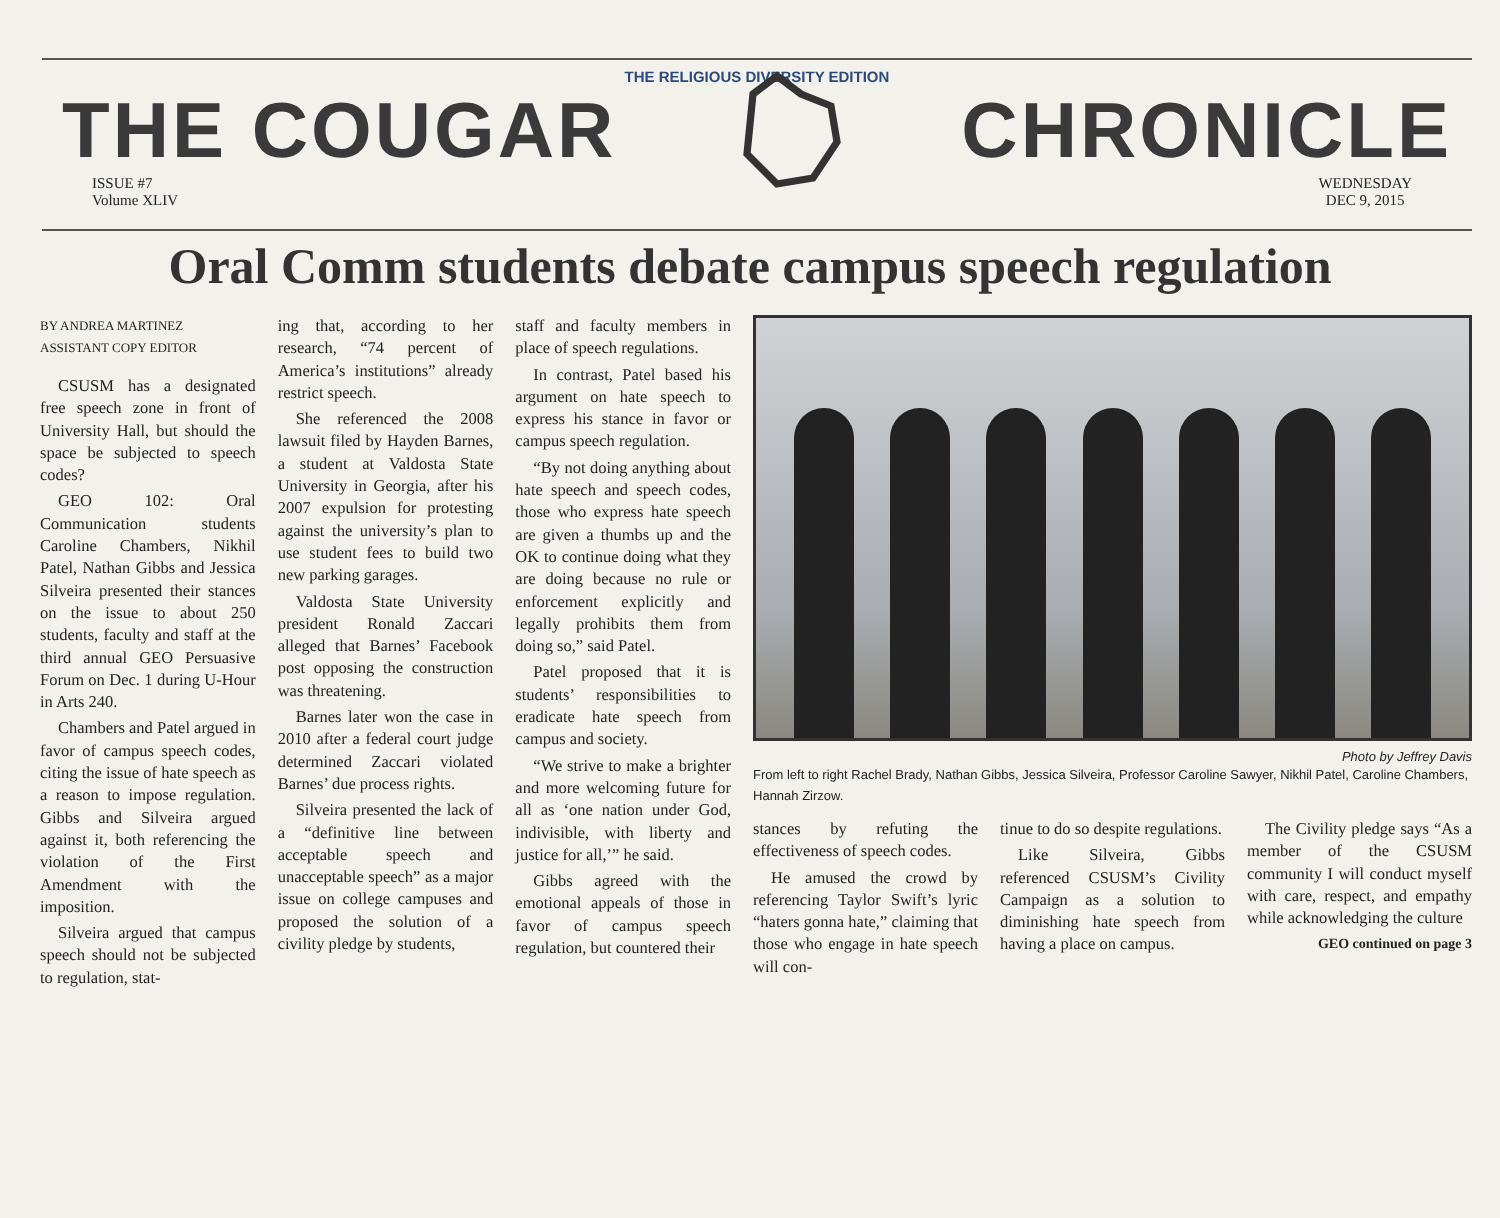THE RELIGIOUS DIVERSITY EDITION
THE COUGAR CHRONICLE
ISSUE #7
Volume XLIV
WEDNESDAY
DEC 9, 2015
Oral Comm students debate campus speech regulation
BY ANDREA MARTINEZ
ASSISTANT COPY EDITOR
CSUSM has a designated free speech zone in front of University Hall, but should the space be subjected to speech codes?
GEO 102: Oral Communication students Caroline Chambers, Nikhil Patel, Nathan Gibbs and Jessica Silveira presented their stances on the issue to about 250 students, faculty and staff at the third annual GEO Persuasive Forum on Dec. 1 during U-Hour in Arts 240.
Chambers and Patel argued in favor of campus speech codes, citing the issue of hate speech as a reason to impose regulation. Gibbs and Silveira argued against it, both referencing the violation of the First Amendment with the imposition.
Silveira argued that campus speech should not be subjected to regulation, stat-
ing that, according to her research, “74 percent of America’s institutions” already restrict speech.
She referenced the 2008 lawsuit filed by Hayden Barnes, a student at Valdosta State University in Georgia, after his 2007 expulsion for protesting against the university’s plan to use student fees to build two new parking garages.
Valdosta State University president Ronald Zaccari alleged that Barnes’ Facebook post opposing the construction was threatening.
Barnes later won the case in 2010 after a federal court judge determined Zaccari violated Barnes’ due process rights.
Silveira presented the lack of a “definitive line between acceptable speech and unacceptable speech” as a major issue on college campuses and proposed the solution of a civility pledge by students,
staff and faculty members in place of speech regulations.
In contrast, Patel based his argument on hate speech to express his stance in favor or campus speech regulation.
“By not doing anything about hate speech and speech codes, those who express hate speech are given a thumbs up and the OK to continue doing what they are doing because no rule or enforcement explicitly and legally prohibits them from doing so,” said Patel.
Patel proposed that it is students’ responsibilities to eradicate hate speech from campus and society.
“We strive to make a brighter and more welcoming future for all as ‘one nation under God, indivisible, with liberty and justice for all,’” he said.
Gibbs agreed with the emotional appeals of those in favor of campus speech regulation, but countered their
Photo by Jeffrey Davis
From left to right Rachel Brady, Nathan Gibbs, Jessica Silveira, Professor Caroline Sawyer, Nikhil Patel, Caroline Chambers, Hannah Zirzow.
stances by refuting the effectiveness of speech codes.
He amused the crowd by referencing Taylor Swift’s lyric “haters gonna hate,” claiming that those who engage in hate speech will con-
tinue to do so despite regulations.
Like Silveira, Gibbs referenced CSUSM’s Civility Campaign as a solution to diminishing hate speech from having a place on campus.
The Civility pledge says “As a member of the CSUSM community I will conduct myself with care, respect, and empathy while acknowledging the culture
GEO continued on page 3